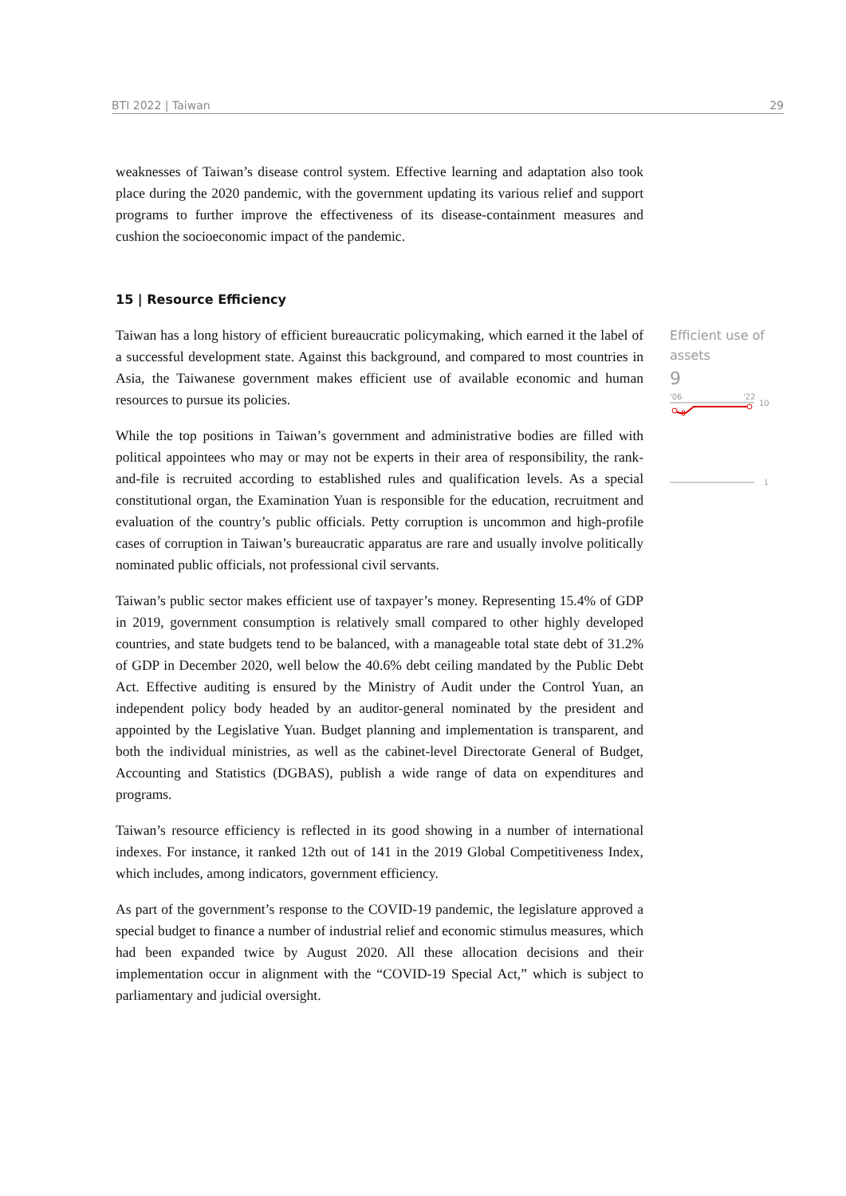BTI 2022 | Taiwan 29
weaknesses of Taiwan’s disease control system. Effective learning and adaptation also took place during the 2020 pandemic, with the government updating its various relief and support programs to further improve the effectiveness of its disease-containment measures and cushion the socioeconomic impact of the pandemic.
15 | Resource Efficiency
Taiwan has a long history of efficient bureaucratic policymaking, which earned it the label of a successful development state. Against this background, and compared to most countries in Asia, the Taiwanese government makes efficient use of available economic and human resources to pursue its policies.
While the top positions in Taiwan’s government and administrative bodies are filled with political appointees who may or may not be experts in their area of responsibility, the rank-and-file is recruited according to established rules and qualification levels. As a special constitutional organ, the Examination Yuan is responsible for the education, recruitment and evaluation of the country’s public officials. Petty corruption is uncommon and high-profile cases of corruption in Taiwan’s bureaucratic apparatus are rare and usually involve politically nominated public officials, not professional civil servants.
Taiwan’s public sector makes efficient use of taxpayer’s money. Representing 15.4% of GDP in 2019, government consumption is relatively small compared to other highly developed countries, and state budgets tend to be balanced, with a manageable total state debt of 31.2% of GDP in December 2020, well below the 40.6% debt ceiling mandated by the Public Debt Act. Effective auditing is ensured by the Ministry of Audit under the Control Yuan, an independent policy body headed by an auditor-general nominated by the president and appointed by the Legislative Yuan. Budget planning and implementation is transparent, and both the individual ministries, as well as the cabinet-level Directorate General of Budget, Accounting and Statistics (DGBAS), publish a wide range of data on expenditures and programs.
Taiwan’s resource efficiency is reflected in its good showing in a number of international indexes. For instance, it ranked 12th out of 141 in the 2019 Global Competitiveness Index, which includes, among indicators, government efficiency.
As part of the government’s response to the COVID-19 pandemic, the legislature approved a special budget to finance a number of industrial relief and economic stimulus measures, which had been expanded twice by August 2020. All these allocation decisions and their implementation occur in alignment with the “COVID-19 Special Act,” which is subject to parliamentary and judicial oversight.
Efficient use of assets
9
'06
'22
10
8
1